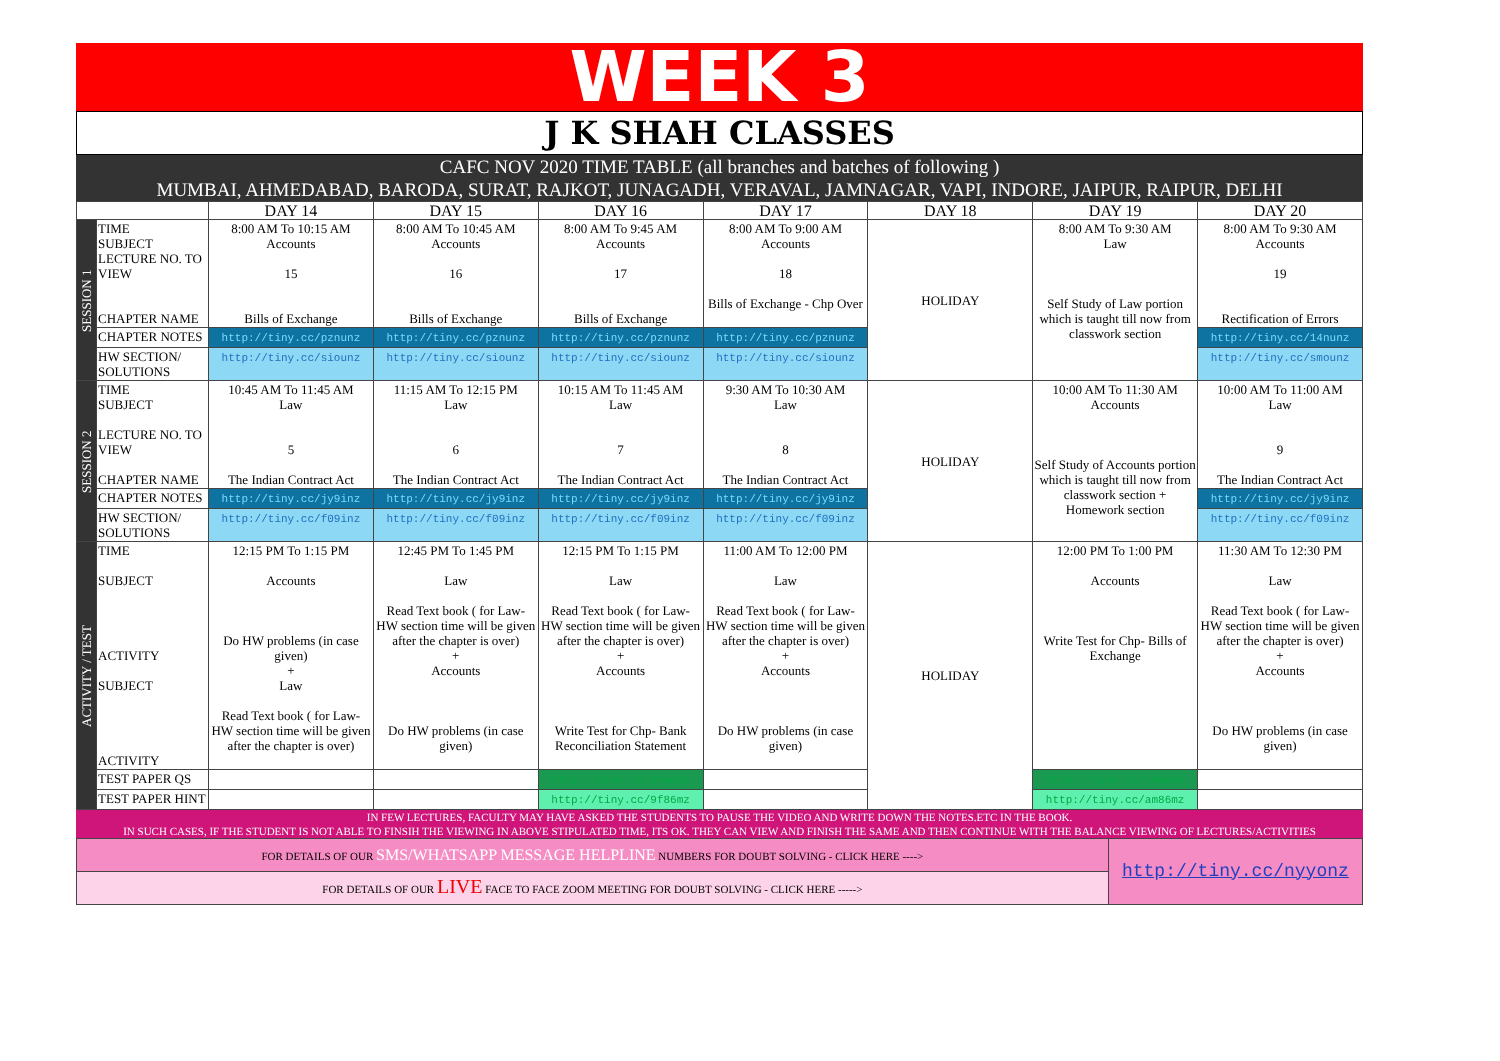WEEK 3
J K SHAH CLASSES
CAFC NOV 2020 TIME TABLE (all branches and batches of following )
MUMBAI, AHMEDABAD, BARODA, SURAT, RAJKOT, JUNAGADH, VERAVAL, JAMNAGAR, VAPI, INDORE, JAIPUR, RAIPUR, DELHI
| | | DAY 14 | DAY 15 | DAY 16 | DAY 17 | DAY 18 | DAY 19 | DAY 20 |
| --- | --- | --- | --- | --- | --- | --- | --- | --- |
| SESSION 1 | TIME SUBJECT LECTURE NO. TO VIEW CHAPTER NAME | 8:00 AM To 10:15 AM Accounts 15 Bills of Exchange | 8:00 AM To 10:45 AM Accounts 16 Bills of Exchange | 8:00 AM To 9:45 AM Accounts 17 Bills of Exchange | 8:00 AM To 9:00 AM Accounts 18 Bills of Exchange - Chp Over | HOLIDAY | 8:00 AM To 9:30 AM Law Self Study of Law portion which is taught till now from classwork section | 8:00 AM To 9:30 AM Accounts 19 Rectification of Errors |
| | CHAPTER NOTES | http://tiny.cc/pznunz | http://tiny.cc/pznunz | http://tiny.cc/pznunz | http://tiny.cc/pznunz | | | http://tiny.cc/14nunz |
| | HW SECTION/ SOLUTIONS | http://tiny.cc/siounz | http://tiny.cc/siounz | http://tiny.cc/siounz | http://tiny.cc/siounz | | | http://tiny.cc/smounz |
| SESSION 2 | TIME SUBJECT LECTURE NO. TO VIEW CHAPTER NAME | 10:45 AM To 11:45 AM Law 5 The Indian Contract Act | 11:15 AM To 12:15 PM Law 6 The Indian Contract Act | 10:15 AM To 11:45 AM Law 7 The Indian Contract Act | 9:30 AM To 10:30 AM Law 8 The Indian Contract Act | HOLIDAY | 10:00 AM To 11:30 AM Accounts Self Study of Accounts portion which is taught till now from classwork section + Homework section | 10:00 AM To 11:00 AM Law 9 The Indian Contract Act |
| | CHAPTER NOTES | http://tiny.cc/jy9inz | http://tiny.cc/jy9inz | http://tiny.cc/jy9inz | http://tiny.cc/jy9inz | | | http://tiny.cc/jy9inz |
| | HW SECTION/ SOLUTIONS | http://tiny.cc/f09inz | http://tiny.cc/f09inz | http://tiny.cc/f09inz | http://tiny.cc/f09inz | | | http://tiny.cc/f09inz |
| ACTIVITY / TEST | TIME SUBJECT ACTIVITY SUBJECT ACTIVITY | 12:15 PM To 1:15 PM Accounts Do HW problems (in case given) + Law Read Text book ( for Law- HW section time will be given after the chapter is over) | 12:45 PM To 1:45 PM Law Read Text book ( for Law- HW section time will be given after the chapter is over) + Accounts Do HW problems (in case given) | 12:15 PM To 1:15 PM Law Read Text book ( for Law- HW section time will be given after the chapter is over) + Accounts Write Test for Chp- Bank Reconciliation Statement | 11:00 AM To 12:00 PM Law Read Text book ( for Law- HW section time will be given after the chapter is over) + Accounts Do HW problems (in case given) | HOLIDAY | 12:00 PM To 1:00 PM Accounts Write Test for Chp- Bills of Exchange | 11:30 AM To 12:30 PM Law Read Text book ( for Law- HW section time will be given after the chapter is over) + Accounts Do HW problems (in case given) |
| | TEST PAPER QS | | | http://tiny.cc/25wdnz | | | http://tiny.cc/19wdnz | |
| | TEST PAPER HINT | | | http://tiny.cc/9f86mz | | | http://tiny.cc/am86mz | |
IN FEW LECTURES, FACULTY MAY HAVE ASKED THE STUDENTS TO PAUSE THE VIDEO AND WRITE DOWN THE NOTES.ETC IN THE BOOK.
IN SUCH CASES, IF THE STUDENT IS NOT ABLE TO FINSIH THE VIEWING IN ABOVE STIPULATED TIME, ITS OK. THEY CAN VIEW AND FINISH THE SAME AND THEN CONTINUE WITH THE BALANCE VIEWING OF LECTURES/ACTIVITIES
| FOR DETAILS OF OUR SMS/WHATSAPP MESSAGE HELPLINE NUMBERS FOR DOUBT SOLVING - CLICK HERE ----> | http://tiny.cc/nyyonz |
| FOR DETAILS OF OUR LIVE FACE TO FACE ZOOM MEETING FOR DOUBT SOLVING - CLICK HERE -----> | |